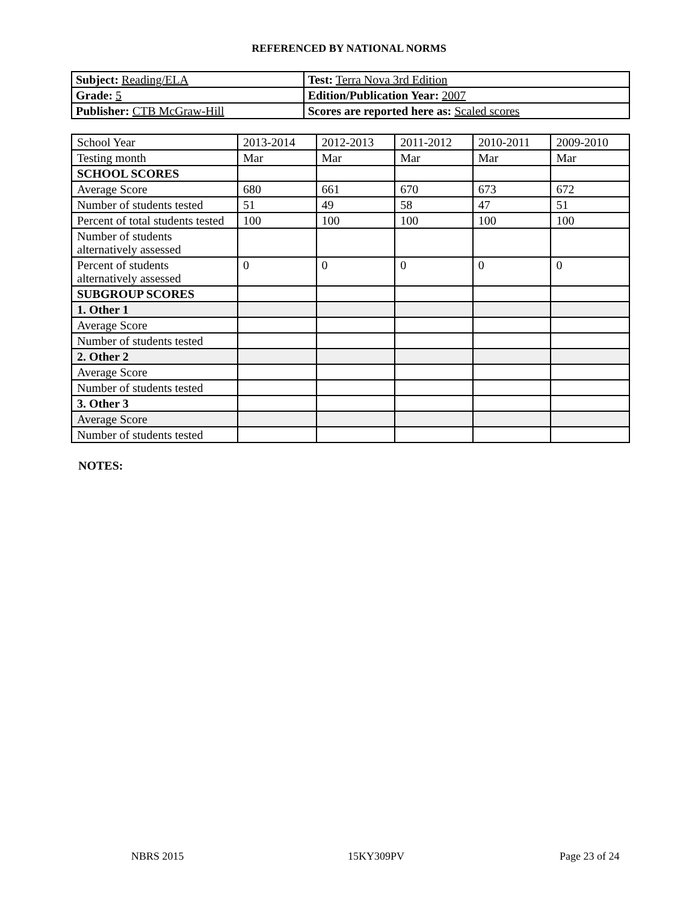REFERENCED BY NATIONAL NORMS
| Subject: Reading/ELA | Test: Terra Nova 3rd Edition |
| Grade: 5 | Edition/Publication Year: 2007 |
| Publisher: CTB McGraw-Hill | Scores are reported here as: Scaled scores |
| School Year | 2013-2014 | 2012-2013 | 2011-2012 | 2010-2011 | 2009-2010 |
| --- | --- | --- | --- | --- | --- |
| Testing month | Mar | Mar | Mar | Mar | Mar |
| SCHOOL SCORES | | | | | |
| Average Score | 680 | 661 | 670 | 673 | 672 |
| Number of students tested | 51 | 49 | 58 | 47 | 51 |
| Percent of total students tested | 100 | 100 | 100 | 100 | 100 |
| Number of students alternatively assessed | | | | | |
| Percent of students alternatively assessed | 0 | 0 | 0 | 0 | 0 |
| SUBGROUP SCORES | | | | | |
| 1. Other 1 | | | | | |
| Average Score | | | | | |
| Number of students tested | | | | | |
| 2. Other 2 | | | | | |
| Average Score | | | | | |
| Number of students tested | | | | | |
| 3. Other 3 | | | | | |
| Average Score | | | | | |
| Number of students tested | | | | | |
NOTES:
NBRS 2015 15KY309PV Page 23 of 24